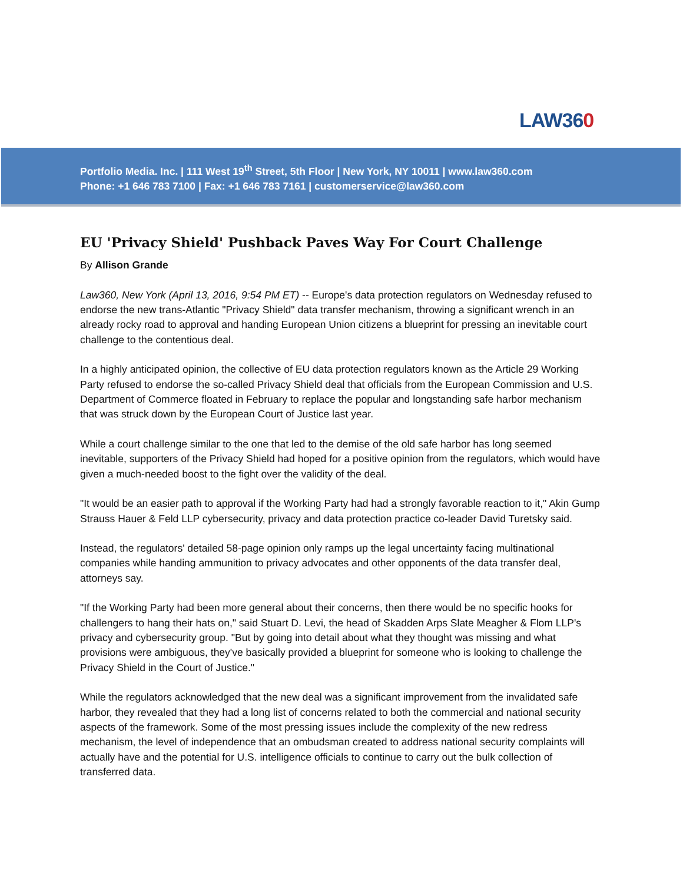LAW360
Portfolio Media. Inc. | 111 West 19<sup>th</sup> Street, 5th Floor | New York, NY 10011 | www.law360.com
Phone: +1 646 783 7100 | Fax: +1 646 783 7161 | customerservice@law360.com
EU 'Privacy Shield' Pushback Paves Way For Court Challenge
By Allison Grande
Law360, New York (April 13, 2016, 9:54 PM ET) -- Europe's data protection regulators on Wednesday refused to endorse the new trans-Atlantic "Privacy Shield" data transfer mechanism, throwing a significant wrench in an already rocky road to approval and handing European Union citizens a blueprint for pressing an inevitable court challenge to the contentious deal.
In a highly anticipated opinion, the collective of EU data protection regulators known as the Article 29 Working Party refused to endorse the so-called Privacy Shield deal that officials from the European Commission and U.S. Department of Commerce floated in February to replace the popular and longstanding safe harbor mechanism that was struck down by the European Court of Justice last year.
While a court challenge similar to the one that led to the demise of the old safe harbor has long seemed inevitable, supporters of the Privacy Shield had hoped for a positive opinion from the regulators, which would have given a much-needed boost to the fight over the validity of the deal.
"It would be an easier path to approval if the Working Party had had a strongly favorable reaction to it," Akin Gump Strauss Hauer & Feld LLP cybersecurity, privacy and data protection practice co-leader David Turetsky said.
Instead, the regulators' detailed 58-page opinion only ramps up the legal uncertainty facing multinational companies while handing ammunition to privacy advocates and other opponents of the data transfer deal, attorneys say.
"If the Working Party had been more general about their concerns, then there would be no specific hooks for challengers to hang their hats on," said Stuart D. Levi, the head of Skadden Arps Slate Meagher & Flom LLP's privacy and cybersecurity group. "But by going into detail about what they thought was missing and what provisions were ambiguous, they've basically provided a blueprint for someone who is looking to challenge the Privacy Shield in the Court of Justice."
While the regulators acknowledged that the new deal was a significant improvement from the invalidated safe harbor, they revealed that they had a long list of concerns related to both the commercial and national security aspects of the framework. Some of the most pressing issues include the complexity of the new redress mechanism, the level of independence that an ombudsman created to address national security complaints will actually have and the potential for U.S. intelligence officials to continue to carry out the bulk collection of transferred data.